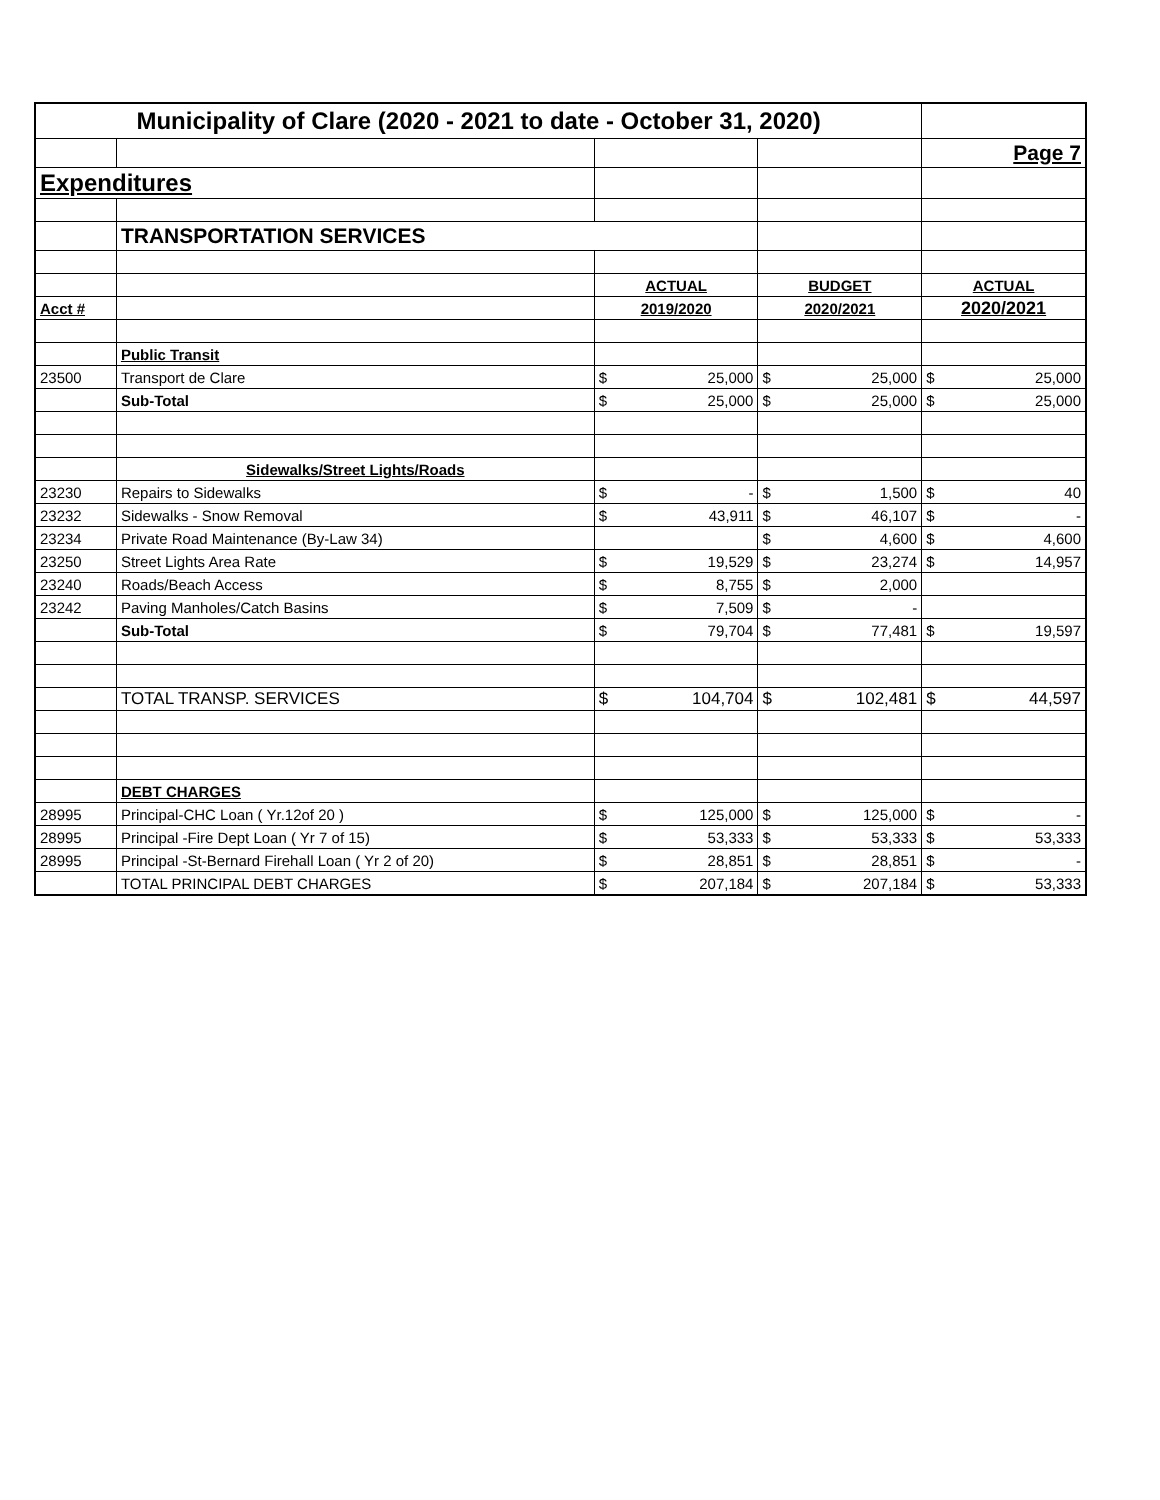| Municipality of Clare (2020 - 2021 to date - October 31, 2020) | | | | |
| | | | | Page 7 |
| Expenditures | | | | |
| | TRANSPORTATION SERVICES | | | |
| | | ACTUAL | BUDGET | ACTUAL |
| Acct # | | 2019/2020 | 2020/2021 | 2020/2021 |
| | Public Transit | | | |
| 23500 | Transport de Clare | $ 25,000 | $ 25,000 | $ 25,000 |
| | Sub-Total | $ 25,000 | $ 25,000 | $ 25,000 |
| | Sidewalks/Street Lights/Roads | | | |
| 23230 | Repairs to Sidewalks | $ - | $ 1,500 | $ 40 |
| 23232 | Sidewalks - Snow Removal | $ 43,911 | $ 46,107 | $ - |
| 23234 | Private Road Maintenance (By-Law 34) | | $ 4,600 | $ 4,600 |
| 23250 | Street Lights Area Rate | $ 19,529 | $ 23,274 | $ 14,957 |
| 23240 | Roads/Beach Access | $ 8,755 | $ 2,000 | |
| 23242 | Paving Manholes/Catch Basins | $ 7,509 | $ - | |
| | Sub-Total | $ 79,704 | $ 77,481 | $ 19,597 |
| | TOTAL TRANSP. SERVICES | $ 104,704 | $ 102,481 | $ 44,597 |
| | DEBT CHARGES | | | |
| 28995 | Principal-CHC Loan ( Yr.12of 20 ) | $ 125,000 | $ 125,000 | $ - |
| 28995 | Principal -Fire Dept Loan ( Yr 7 of 15) | $ 53,333 | $ 53,333 | $ 53,333 |
| 28995 | Principal -St-Bernard Firehall Loan ( Yr 2 of 20) | $ 28,851 | $ 28,851 | $ - |
| | TOTAL PRINCIPAL DEBT CHARGES | $ 207,184 | $ 207,184 | $ 53,333 |